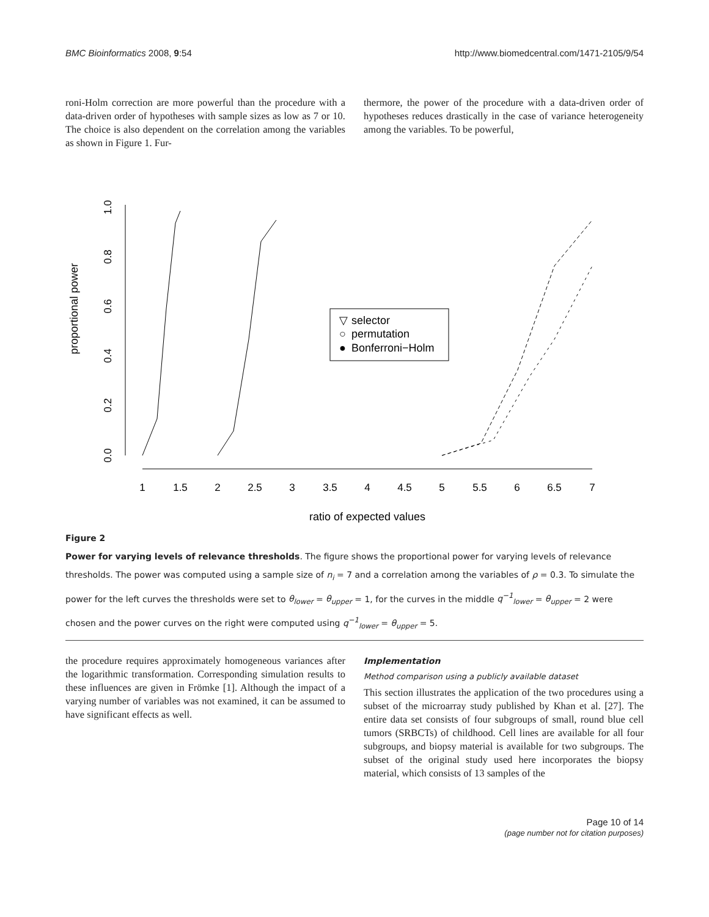BMC Bioinformatics 2008, 9:54 http://www.biomedcentral.com/1471-2105/9/54
roni-Holm correction are more powerful than the procedure with a data-driven order of hypotheses with sample sizes as low as 7 or 10. The choice is also dependent on the correlation among the variables as shown in Figure 1. Fur-
thermore, the power of the procedure with a data-driven order of hypotheses reduces drastically in the case of variance heterogeneity among the variables. To be powerful,
proportional power
0.0
0.2
0.4
0.6
0.8
1.0
1
1.5
2
2.5
3
3.5
4
4.5
5
5.5
6
6.5
7
ratio of expected values
▽
selector
○
permutation
●
Bonferroni−Holm
Figure 2
Power for varying levels of relevance thresholds. The figure shows the proportional power for varying levels of relevance thresholds. The power was computed using a sample size of n<sub>i</sub> = 7 and a correlation among the variables of ρ = 0.3. To simulate the power for the left curves the thresholds were set to θ<sub>lower</sub> = θ<sub>upper</sub> = 1, for the curves in the middle q<sup>−1</sup><sub>lower</sub> = θ<sub>upper</sub> = 2 were chosen and the power curves on the right were computed using q<sup>−1</sup><sub>lower</sub> = θ<sub>upper</sub> = 5.
the procedure requires approximately homogeneous variances after the logarithmic transformation. Corresponding simulation results to these influences are given in Frömke [1]. Although the impact of a varying number of variables was not examined, it can be assumed to have significant effects as well.
Implementation
Method comparison using a publicly available dataset
This section illustrates the application of the two procedures using a subset of the microarray study published by Khan et al. [27]. The entire data set consists of four subgroups of small, round blue cell tumors (SRBCTs) of childhood. Cell lines are available for all four subgroups, and biopsy material is available for two subgroups. The subset of the original study used here incorporates the biopsy material, which consists of 13 samples of the
Page 10 of 14
(page number not for citation purposes)